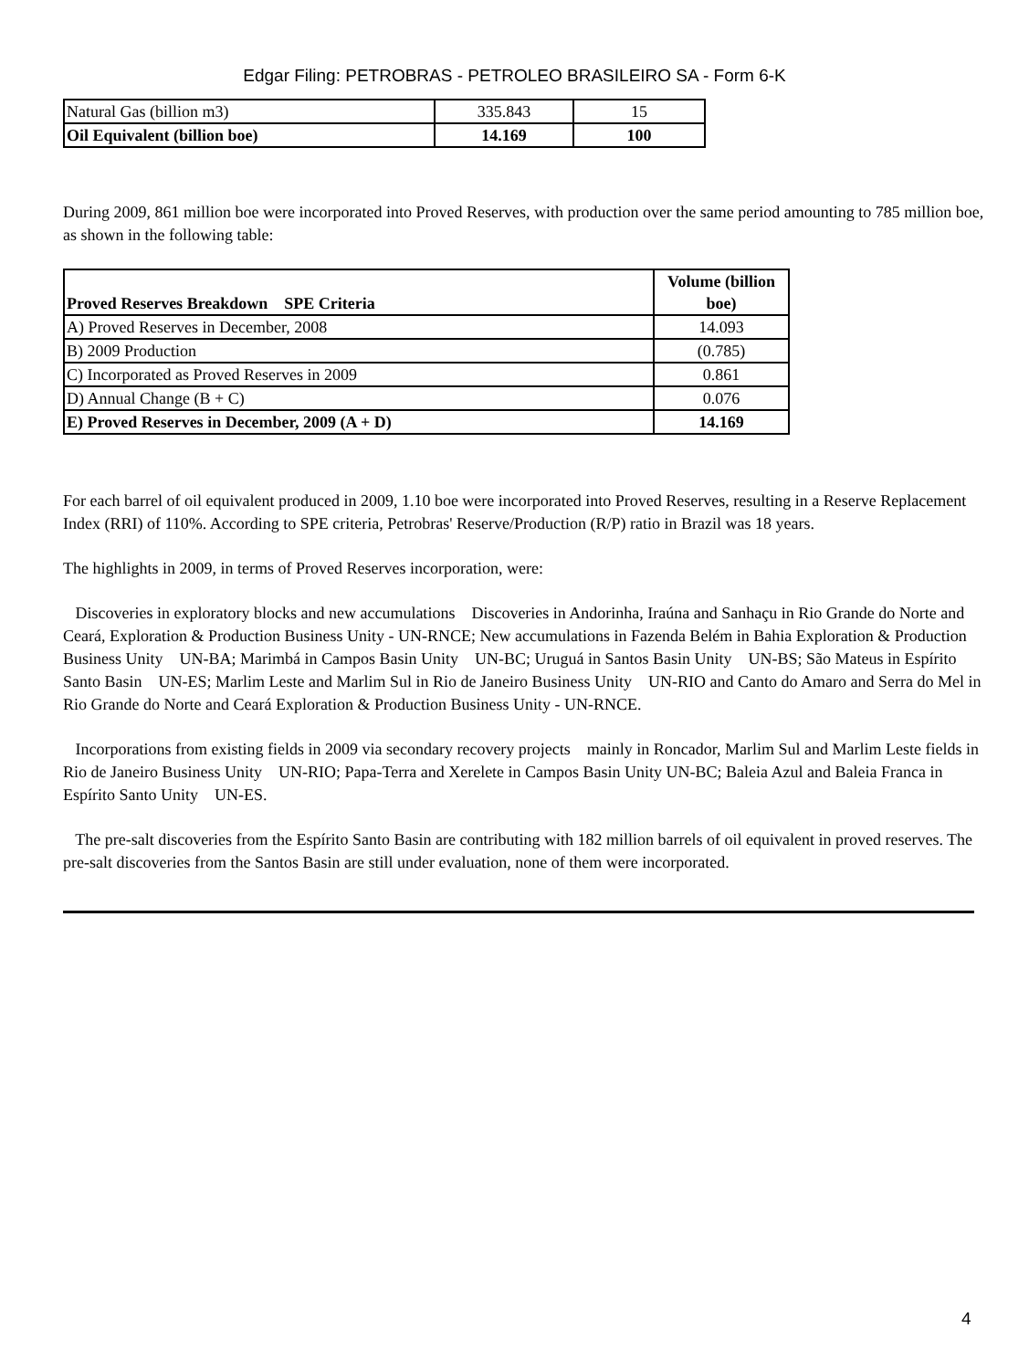Edgar Filing: PETROBRAS - PETROLEO BRASILEIRO SA - Form 6-K
| Natural Gas (billion m3) | 335.843 | 15 |
| Oil Equivalent (billion boe) | 14.169 | 100 |
During 2009, 861 million boe were incorporated into Proved Reserves, with production over the same period amounting to 785 million boe, as shown in the following table:
| Proved Reserves Breakdown SPE Criteria | Volume (billion boe) |
| --- | --- |
| A) Proved Reserves in December, 2008 | 14.093 |
| B) 2009 Production | (0.785) |
| C) Incorporated as Proved Reserves in 2009 | 0.861 |
| D) Annual Change (B + C) | 0.076 |
| E) Proved Reserves in December, 2009 (A + D) | 14.169 |
For each barrel of oil equivalent produced in 2009, 1.10 boe were incorporated into Proved Reserves, resulting in a Reserve Replacement Index (RRI) of 110%. According to SPE criteria, Petrobras' Reserve/Production (R/P) ratio in Brazil was 18 years.
The highlights in 2009, in terms of Proved Reserves incorporation, were:
Discoveries in exploratory blocks and new accumulations Discoveries in Andorinha, Iraúna and Sanhaçu in Rio Grande do Norte and Ceará, Exploration & Production Business Unity - UN-RNCE; New accumulations in Fazenda Belém in Bahia Exploration & Production Business Unity UN-BA; Marimbá in Campos Basin Unity UN-BC; Uruguá in Santos Basin Unity UN-BS; São Mateus in Espírito Santo Basin UN-ES; Marlim Leste and Marlim Sul in Rio de Janeiro Business Unity UN-RIO and Canto do Amaro and Serra do Mel in Rio Grande do Norte and Ceará Exploration & Production Business Unity - UN-RNCE.
Incorporations from existing fields in 2009 via secondary recovery projects mainly in Roncador, Marlim Sul and Marlim Leste fields in Rio de Janeiro Business Unity UN-RIO; Papa-Terra and Xerelete in Campos Basin Unity UN-BC; Baleia Azul and Baleia Franca in Espírito Santo Unity UN-ES.
The pre-salt discoveries from the Espírito Santo Basin are contributing with 182 million barrels of oil equivalent in proved reserves. The pre-salt discoveries from the Santos Basin are still under evaluation, none of them were incorporated.
4